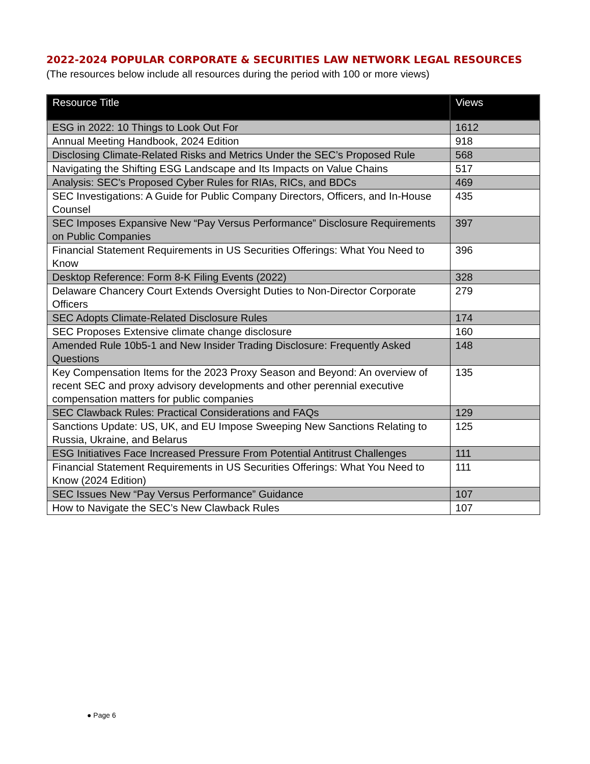2022-2024 POPULAR CORPORATE & SECURITIES LAW NETWORK LEGAL RESOURCES
(The resources below include all resources during the period with 100 or more views)
| Resource Title | Views |
| --- | --- |
| ESG in 2022: 10 Things to Look Out For | 1612 |
| Annual Meeting Handbook, 2024 Edition | 918 |
| Disclosing Climate-Related Risks and Metrics Under the SEC’s Proposed Rule | 568 |
| Navigating the Shifting ESG Landscape and Its Impacts on Value Chains | 517 |
| Analysis: SEC's Proposed Cyber Rules for RIAs, RICs, and BDCs | 469 |
| SEC Investigations: A Guide for Public Company Directors, Officers, and In-House Counsel | 435 |
| SEC Imposes Expansive New “Pay Versus Performance” Disclosure Requirements on Public Companies | 397 |
| Financial Statement Requirements in US Securities Offerings: What You Need to Know | 396 |
| Desktop Reference: Form 8-K Filing Events (2022) | 328 |
| Delaware Chancery Court Extends Oversight Duties to Non-Director Corporate Officers | 279 |
| SEC Adopts Climate-Related Disclosure Rules | 174 |
| SEC Proposes Extensive climate change disclosure | 160 |
| Amended Rule 10b5-1 and New Insider Trading Disclosure: Frequently Asked Questions | 148 |
| Key Compensation Items for the 2023 Proxy Season and Beyond: An overview of recent SEC and proxy advisory developments and other perennial executive compensation matters for public companies | 135 |
| SEC Clawback Rules: Practical Considerations and FAQs | 129 |
| Sanctions Update: US, UK, and EU Impose Sweeping New Sanctions Relating to Russia, Ukraine, and Belarus | 125 |
| ESG Initiatives Face Increased Pressure From Potential Antitrust Challenges | 111 |
| Financial Statement Requirements in US Securities Offerings: What You Need to Know (2024 Edition) | 111 |
| SEC Issues New “Pay Versus Performance” Guidance | 107 |
| How to Navigate the SEC’s New Clawback Rules | 107 |
● Page 6